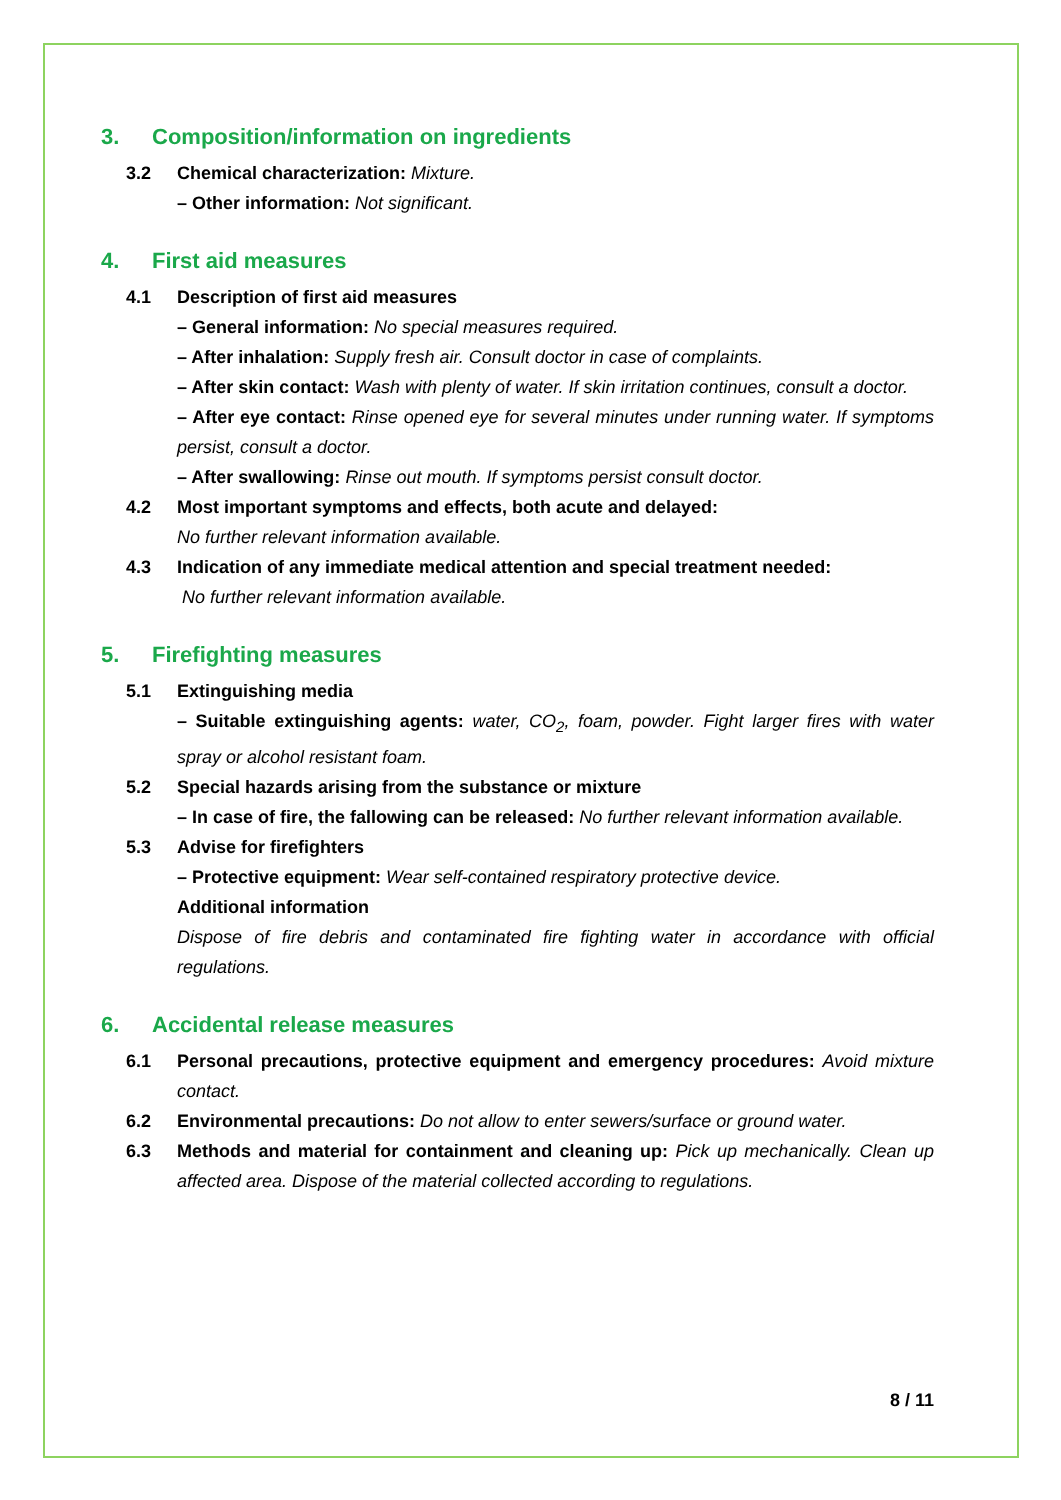3. Composition/information on ingredients
3.2 Chemical characterization: Mixture.
– Other information: Not significant.
4. First aid measures
4.1 Description of first aid measures
– General information: No special measures required.
– After inhalation: Supply fresh air. Consult doctor in case of complaints.
– After skin contact: Wash with plenty of water. If skin irritation continues, consult a doctor.
– After eye contact: Rinse opened eye for several minutes under running water. If symptoms persist, consult a doctor.
– After swallowing: Rinse out mouth. If symptoms persist consult doctor.
4.2 Most important symptoms and effects, both acute and delayed:
No further relevant information available.
4.3 Indication of any immediate medical attention and special treatment needed:
No further relevant information available.
5. Firefighting measures
5.1 Extinguishing media
– Suitable extinguishing agents: water, CO<sub>2</sub>, foam, powder. Fight larger fires with water spray or alcohol resistant foam.
5.2 Special hazards arising from the substance or mixture
– In case of fire, the fallowing can be released: No further relevant information available.
5.3 Advise for firefighters
– Protective equipment: Wear self-contained respiratory protective device.
Additional information
Dispose of fire debris and contaminated fire fighting water in accordance with official regulations.
6. Accidental release measures
6.1 Personal precautions, protective equipment and emergency procedures: Avoid mixture contact.
6.2 Environmental precautions: Do not allow to enter sewers/surface or ground water.
6.3 Methods and material for containment and cleaning up: Pick up mechanically. Clean up affected area. Dispose of the material collected according to regulations.
8 / 11